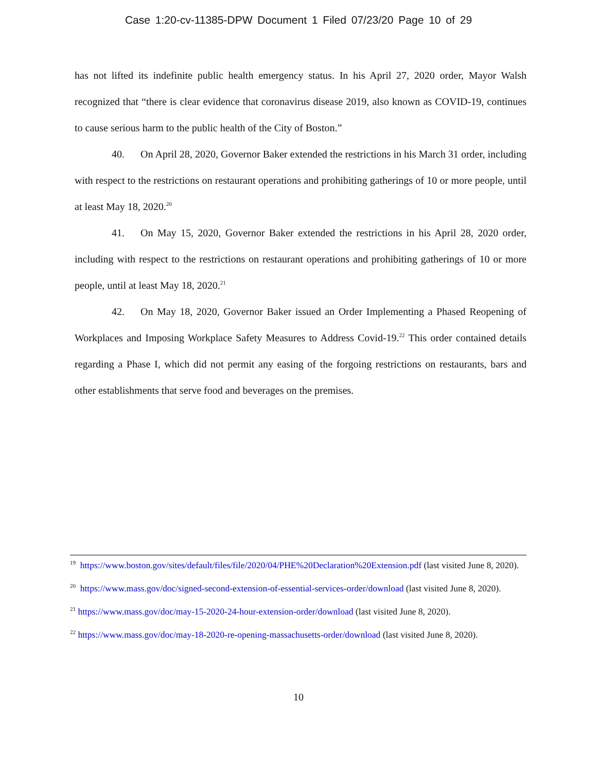Case 1:20-cv-11385-DPW Document 1 Filed 07/23/20 Page 10 of 29
has not lifted its indefinite public health emergency status. In his April 27, 2020 order, Mayor Walsh recognized that “there is clear evidence that coronavirus disease 2019, also known as COVID-19, continues to cause serious harm to the public health of the City of Boston.”
40. On April 28, 2020, Governor Baker extended the restrictions in his March 31 order, including with respect to the restrictions on restaurant operations and prohibiting gatherings of 10 or more people, until at least May 18, 2020.<sup>20</sup>
41. On May 15, 2020, Governor Baker extended the restrictions in his April 28, 2020 order, including with respect to the restrictions on restaurant operations and prohibiting gatherings of 10 or more people, until at least May 18, 2020.<sup>21</sup>
42. On May 18, 2020, Governor Baker issued an Order Implementing a Phased Reopening of Workplaces and Imposing Workplace Safety Measures to Address Covid-19.<sup>22</sup> This order contained details regarding a Phase I, which did not permit any easing of the forgoing restrictions on restaurants, bars and other establishments that serve food and beverages on the premises.
<sup>19</sup> https://www.boston.gov/sites/default/files/file/2020/04/PHE%20Declaration%20Extension.pdf (last visited June 8, 2020).
<sup>20</sup> https://www.mass.gov/doc/signed-second-extension-of-essential-services-order/download (last visited June 8, 2020).
<sup>21</sup> https://www.mass.gov/doc/may-15-2020-24-hour-extension-order/download (last visited June 8, 2020).
<sup>22</sup> https://www.mass.gov/doc/may-18-2020-re-opening-massachusetts-order/download (last visited June 8, 2020).
10